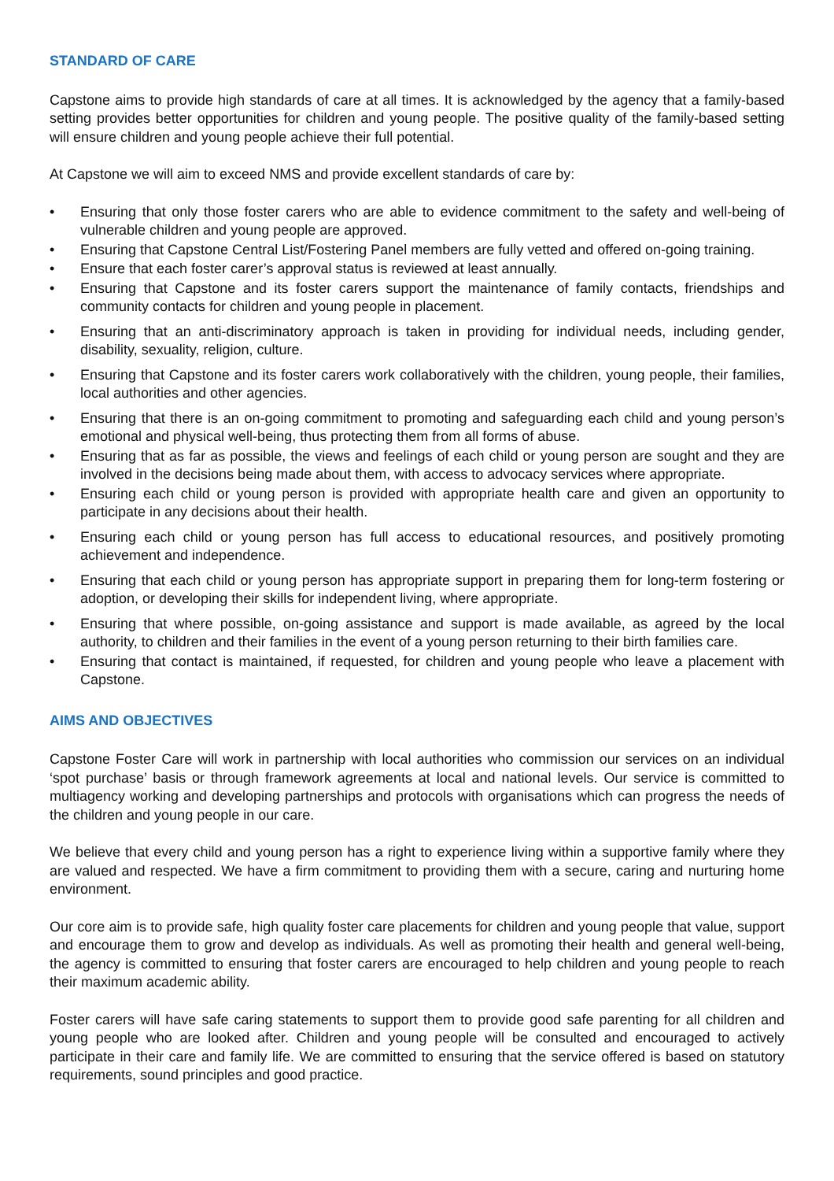STANDARD OF CARE
Capstone aims to provide high standards of care at all times. It is acknowledged by the agency that a family-based setting provides better opportunities for children and young people. The positive quality of the family-based setting will ensure children and young people achieve their full potential.
At Capstone we will aim to exceed NMS and provide excellent standards of care by:
• Ensuring that only those foster carers who are able to evidence commitment to the safety and well-being of vulnerable children and young people are approved.
• Ensuring that Capstone Central List/Fostering Panel members are fully vetted and offered on-going training.
• Ensure that each foster carer’s approval status is reviewed at least annually.
• Ensuring that Capstone and its foster carers support the maintenance of family contacts, friendships and community contacts for children and young people in placement.
• Ensuring that an anti-discriminatory approach is taken in providing for individual needs, including gender, disability, sexuality, religion, culture.
• Ensuring that Capstone and its foster carers work collaboratively with the children, young people, their families, local authorities and other agencies.
• Ensuring that there is an on-going commitment to promoting and safeguarding each child and young person’s emotional and physical well-being, thus protecting them from all forms of abuse.
• Ensuring that as far as possible, the views and feelings of each child or young person are sought and they are involved in the decisions being made about them, with access to advocacy services where appropriate.
• Ensuring each child or young person is provided with appropriate health care and given an opportunity to participate in any decisions about their health.
• Ensuring each child or young person has full access to educational resources, and positively promoting achievement and independence.
• Ensuring that each child or young person has appropriate support in preparing them for long-term fostering or adoption, or developing their skills for independent living, where appropriate.
• Ensuring that where possible, on-going assistance and support is made available, as agreed by the local authority, to children and their families in the event of a young person returning to their birth families care.
• Ensuring that contact is maintained, if requested, for children and young people who leave a placement with Capstone.
AIMS AND OBJECTIVES
Capstone Foster Care will work in partnership with local authorities who commission our services on an individual ‘spot purchase’ basis or through framework agreements at local and national levels. Our service is committed to multiagency working and developing partnerships and protocols with organisations which can progress the needs of the children and young people in our care.
We believe that every child and young person has a right to experience living within a supportive family where they are valued and respected. We have a firm commitment to providing them with a secure, caring and nurturing home environment.
Our core aim is to provide safe, high quality foster care placements for children and young people that value, support and encourage them to grow and develop as individuals. As well as promoting their health and general well-being, the agency is committed to ensuring that foster carers are encouraged to help children and young people to reach their maximum academic ability.
Foster carers will have safe caring statements to support them to provide good safe parenting for all children and young people who are looked after. Children and young people will be consulted and encouraged to actively participate in their care and family life. We are committed to ensuring that the service offered is based on statutory requirements, sound principles and good practice.